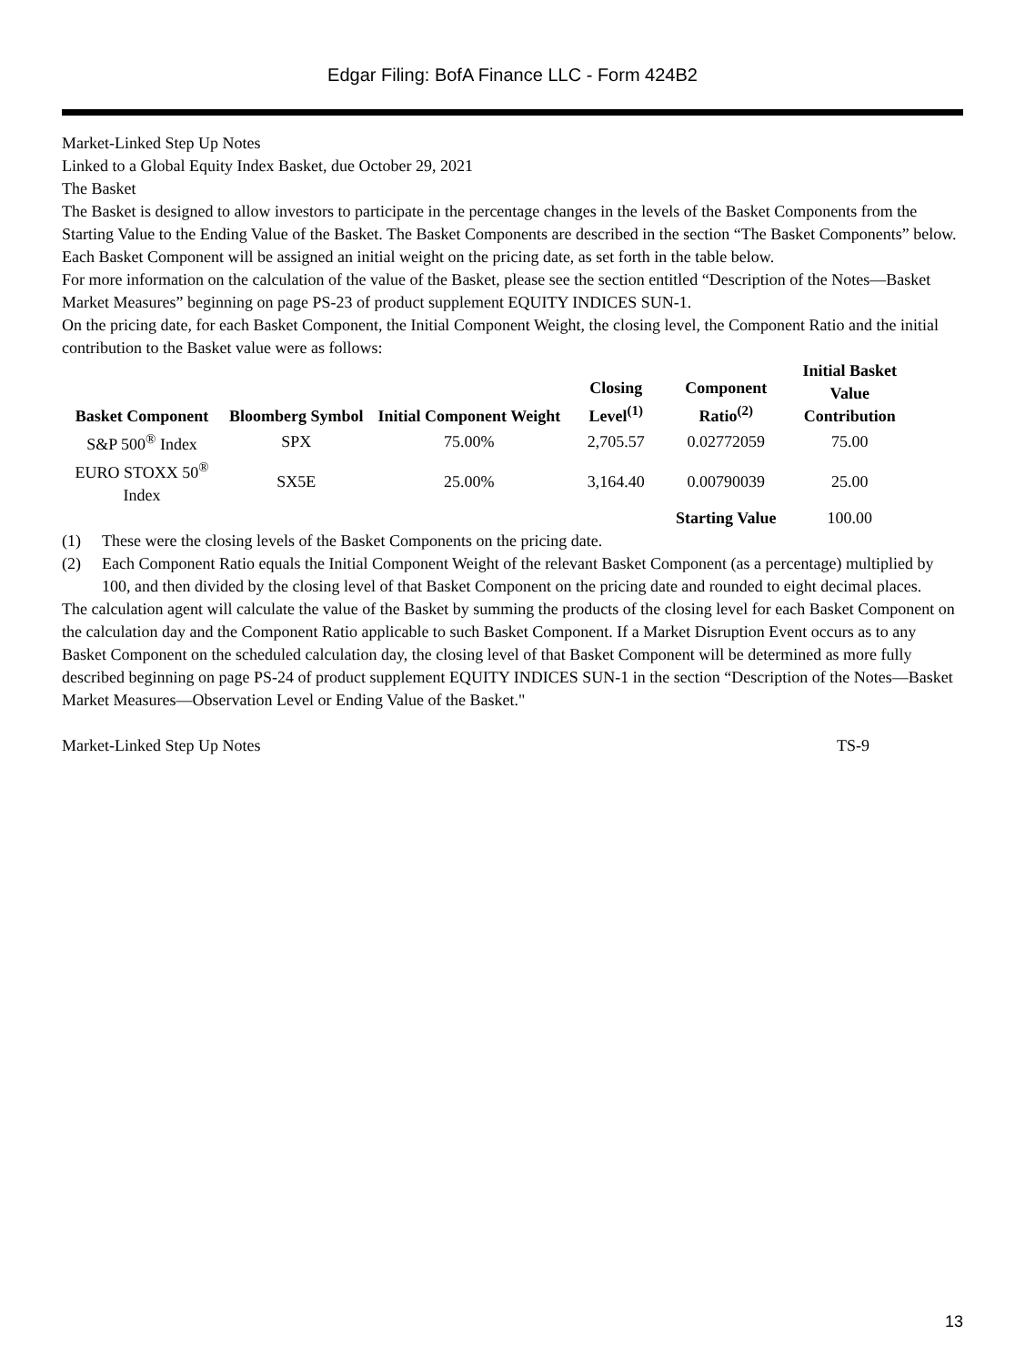Edgar Filing: BofA Finance LLC - Form 424B2
Market-Linked Step Up Notes
Linked to a Global Equity Index Basket, due October 29, 2021
The Basket
The Basket is designed to allow investors to participate in the percentage changes in the levels of the Basket Components from the Starting Value to the Ending Value of the Basket. The Basket Components are described in the section “The Basket Components” below. Each Basket Component will be assigned an initial weight on the pricing date, as set forth in the table below.
For more information on the calculation of the value of the Basket, please see the section entitled “Description of the Notes—Basket Market Measures” beginning on page PS-23 of product supplement EQUITY INDICES SUN-1.
On the pricing date, for each Basket Component, the Initial Component Weight, the closing level, the Component Ratio and the initial contribution to the Basket value were as follows:
| Basket Component | Bloomberg Symbol | Initial Component Weight | Closing Level<sup>(1)</sup> | Component Ratio<sup>(2)</sup> | Initial Basket Value Contribution |
| --- | --- | --- | --- | --- | --- |
| S&P 500<sup>®</sup> Index | SPX | 75.00% | 2,705.57 | 0.02772059 | 75.00 |
| EURO STOXX 50<sup>®</sup> Index | SX5E | 25.00% | 3,164.40 | 0.00790039 | 25.00 |
| | | | | Starting Value | 100.00 |
(1) These were the closing levels of the Basket Components on the pricing date.
(2) Each Component Ratio equals the Initial Component Weight of the relevant Basket Component (as a percentage) multiplied by 100, and then divided by the closing level of that Basket Component on the pricing date and rounded to eight decimal places.
The calculation agent will calculate the value of the Basket by summing the products of the closing level for each Basket Component on the calculation day and the Component Ratio applicable to such Basket Component. If a Market Disruption Event occurs as to any Basket Component on the scheduled calculation day, the closing level of that Basket Component will be determined as more fully described beginning on page PS-24 of product supplement EQUITY INDICES SUN-1 in the section “Description of the Notes—Basket Market Measures—Observation Level or Ending Value of the Basket."
Market-Linked Step Up Notes TS-9
13